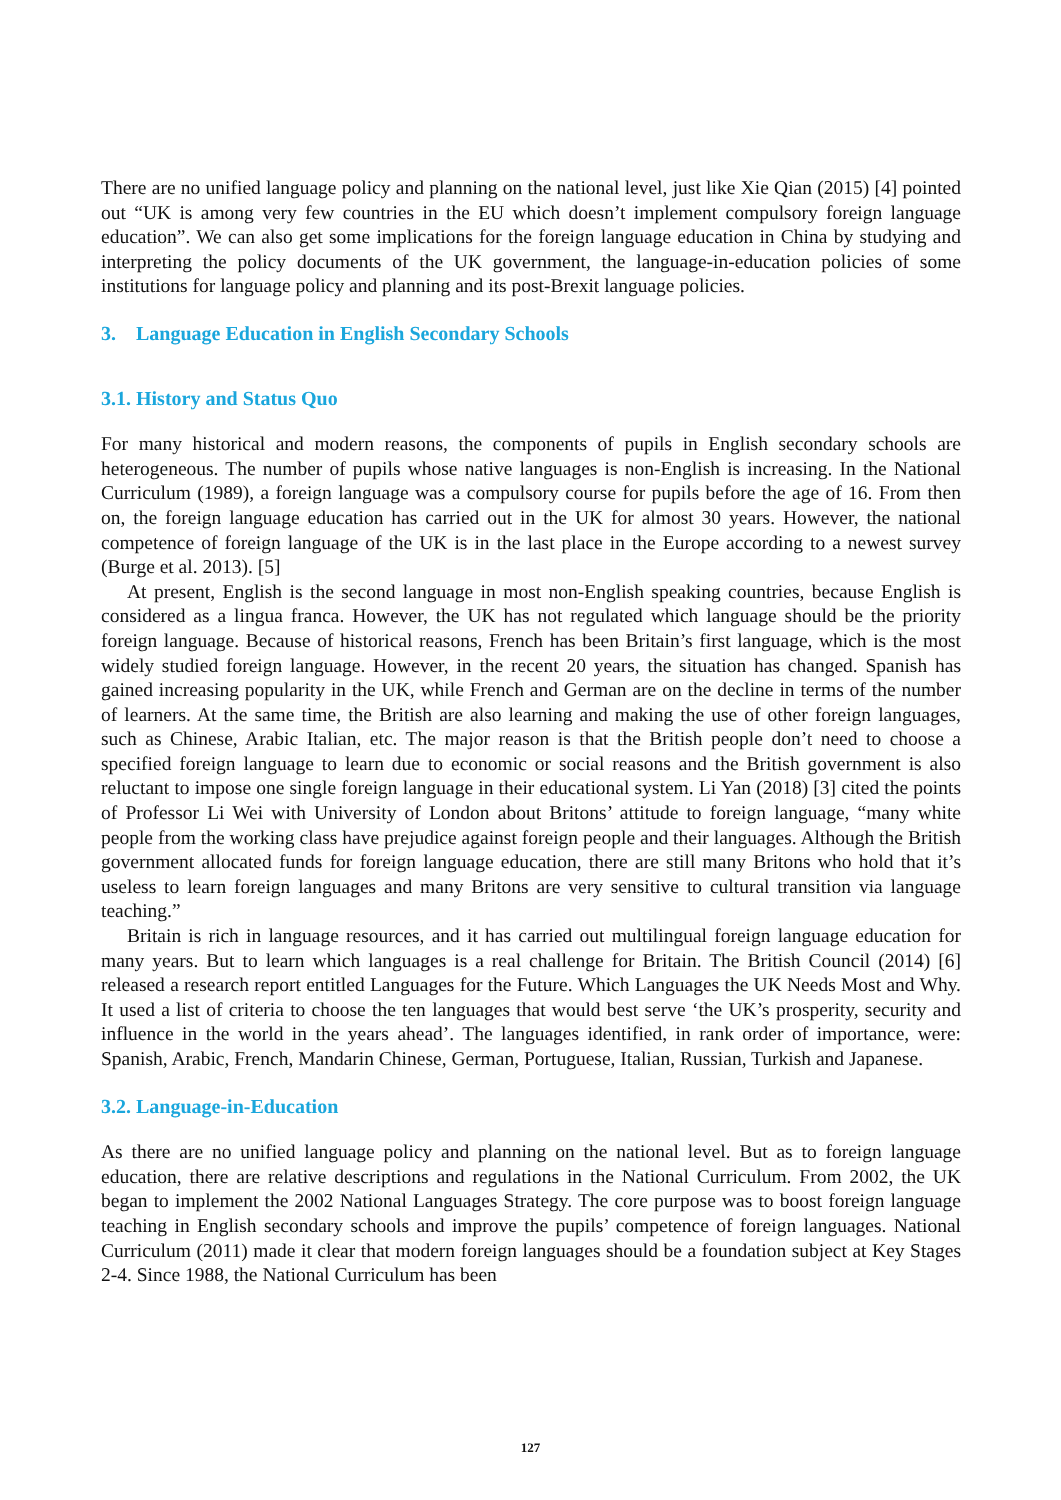There are no unified language policy and planning on the national level, just like Xie Qian (2015) [4] pointed out “UK is among very few countries in the EU which doesn’t implement compulsory foreign language education”. We can also get some implications for the foreign language education in China by studying and interpreting the policy documents of the UK government, the language-in-education policies of some institutions for language policy and planning and its post-Brexit language policies.
3. Language Education in English Secondary Schools
3.1. History and Status Quo
For many historical and modern reasons, the components of pupils in English secondary schools are heterogeneous. The number of pupils whose native languages is non-English is increasing. In the National Curriculum (1989), a foreign language was a compulsory course for pupils before the age of 16. From then on, the foreign language education has carried out in the UK for almost 30 years. However, the national competence of foreign language of the UK is in the last place in the Europe according to a newest survey (Burge et al. 2013). [5]
At present, English is the second language in most non-English speaking countries, because English is considered as a lingua franca. However, the UK has not regulated which language should be the priority foreign language. Because of historical reasons, French has been Britain’s first language, which is the most widely studied foreign language. However, in the recent 20 years, the situation has changed. Spanish has gained increasing popularity in the UK, while French and German are on the decline in terms of the number of learners. At the same time, the British are also learning and making the use of other foreign languages, such as Chinese, Arabic Italian, etc. The major reason is that the British people don’t need to choose a specified foreign language to learn due to economic or social reasons and the British government is also reluctant to impose one single foreign language in their educational system. Li Yan (2018) [3] cited the points of Professor Li Wei with University of London about Britons’ attitude to foreign language, “many white people from the working class have prejudice against foreign people and their languages. Although the British government allocated funds for foreign language education, there are still many Britons who hold that it’s useless to learn foreign languages and many Britons are very sensitive to cultural transition via language teaching.”
Britain is rich in language resources, and it has carried out multilingual foreign language education for many years. But to learn which languages is a real challenge for Britain. The British Council (2014) [6] released a research report entitled Languages for the Future. Which Languages the UK Needs Most and Why. It used a list of criteria to choose the ten languages that would best serve ‘the UK’s prosperity, security and influence in the world in the years ahead’. The languages identified, in rank order of importance, were: Spanish, Arabic, French, Mandarin Chinese, German, Portuguese, Italian, Russian, Turkish and Japanese.
3.2. Language-in-Education
As there are no unified language policy and planning on the national level. But as to foreign language education, there are relative descriptions and regulations in the National Curriculum. From 2002, the UK began to implement the 2002 National Languages Strategy. The core purpose was to boost foreign language teaching in English secondary schools and improve the pupils’ competence of foreign languages. National Curriculum (2011) made it clear that modern foreign languages should be a foundation subject at Key Stages 2-4. Since 1988, the National Curriculum has been
127